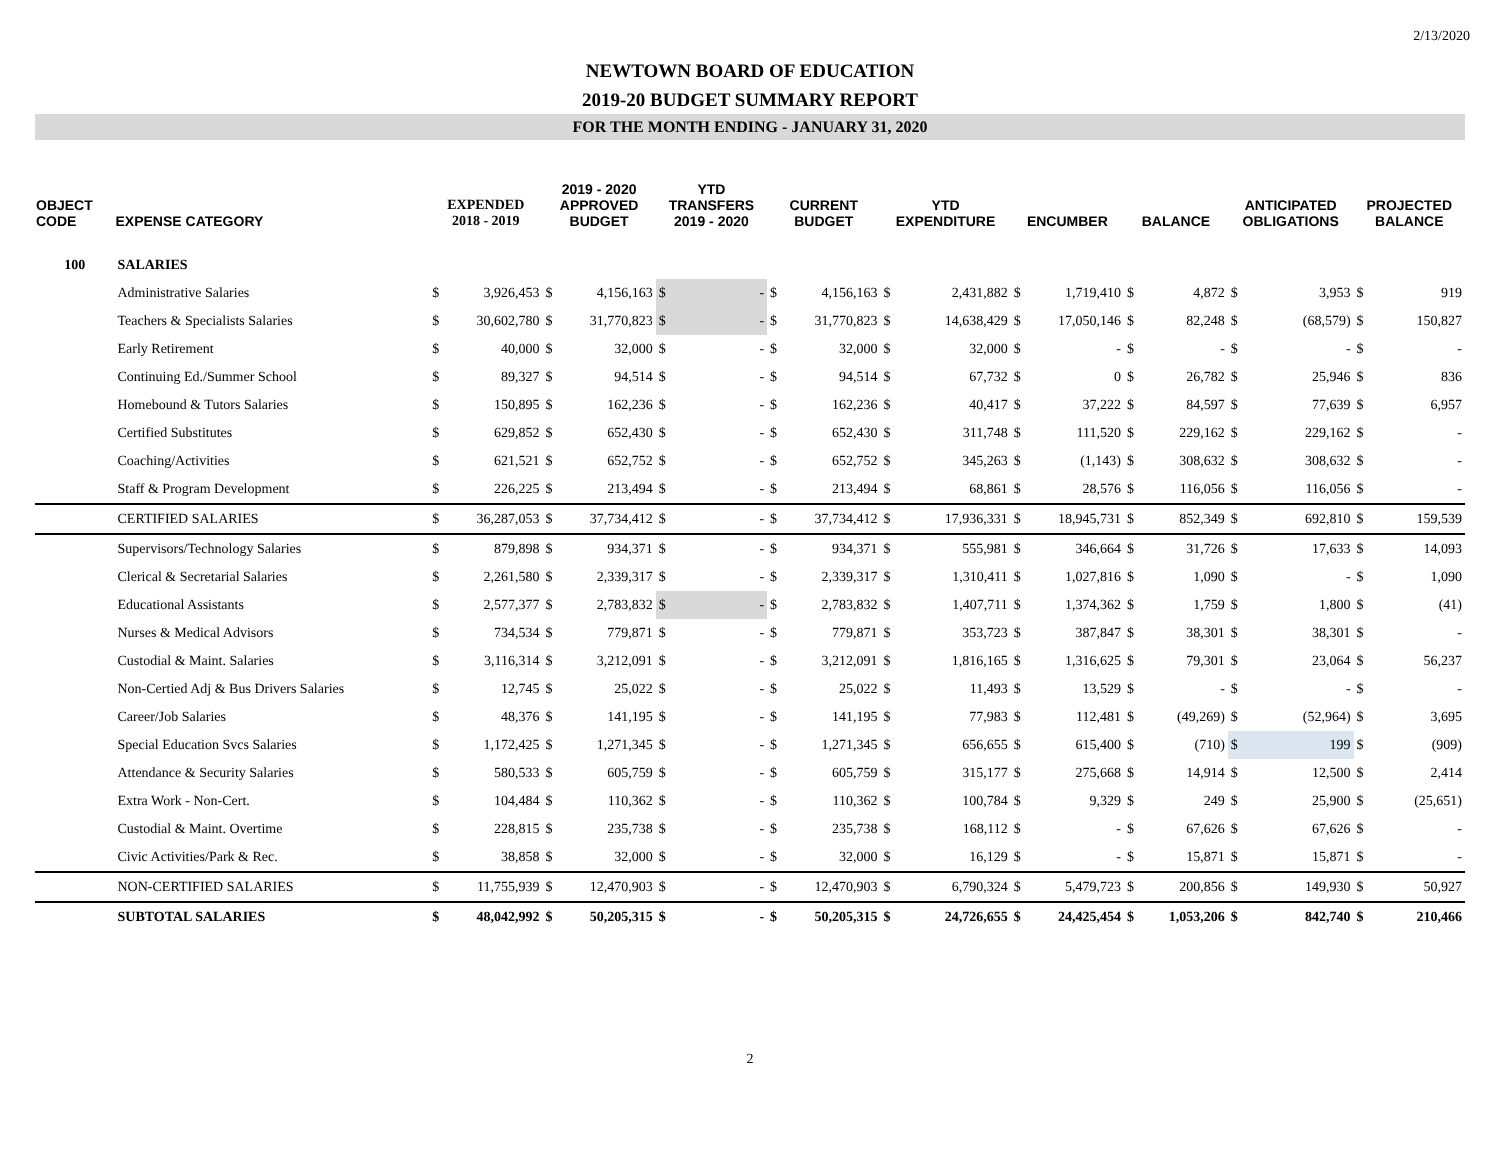2/13/2020
NEWTOWN BOARD OF EDUCATION
2019-20 BUDGET SUMMARY REPORT
FOR THE MONTH ENDING - JANUARY 31, 2020
| OBJECT CODE | EXPENSE CATEGORY | EXPENDED 2018 - 2019 | | 2019 - 2020 APPROVED BUDGET | | YTD TRANSFERS 2019 - 2020 | | CURRENT BUDGET | | YTD EXPENDITURE | | ENCUMBER | | BALANCE | | ANTICIPATED OBLIGATIONS | | PROJECTED BALANCE | |
| --- | --- | --- | --- | --- | --- | --- | --- | --- | --- | --- | --- | --- | --- | --- | --- | --- | --- | --- | --- |
| 100 | SALARIES | | | | | | | | | | | | | | | | | | |
| | Administrative Salaries | $ | 3,926,453 | $ | 4,156,163 | $ | - | $ | 4,156,163 | $ | 2,431,882 | $ | 1,719,410 | $ | 4,872 | $ | 3,953 | $ | 919 |
| | Teachers & Specialists Salaries | $ | 30,602,780 | $ | 31,770,823 | $ | - | $ | 31,770,823 | $ | 14,638,429 | $ | 17,050,146 | $ | 82,248 | $ | (68,579) | $ | 150,827 |
| | Early Retirement | $ | 40,000 | $ | 32,000 | $ | - | $ | 32,000 | $ | 32,000 | $ | - | $ | - | $ | - | $ | - |
| | Continuing Ed./Summer School | $ | 89,327 | $ | 94,514 | $ | - | $ | 94,514 | $ | 67,732 | $ | 0 | $ | 26,782 | $ | 25,946 | $ | 836 |
| | Homebound & Tutors Salaries | $ | 150,895 | $ | 162,236 | $ | - | $ | 162,236 | $ | 40,417 | $ | 37,222 | $ | 84,597 | $ | 77,639 | $ | 6,957 |
| | Certified Substitutes | $ | 629,852 | $ | 652,430 | $ | - | $ | 652,430 | $ | 311,748 | $ | 111,520 | $ | 229,162 | $ | 229,162 | $ | - |
| | Coaching/Activities | $ | 621,521 | $ | 652,752 | $ | - | $ | 652,752 | $ | 345,263 | $ | (1,143) | $ | 308,632 | $ | 308,632 | $ | - |
| | Staff & Program Development | $ | 226,225 | $ | 213,494 | $ | - | $ | 213,494 | $ | 68,861 | $ | 28,576 | $ | 116,056 | $ | 116,056 | $ | - |
| | CERTIFIED SALARIES | $ | 36,287,053 | $ | 37,734,412 | $ | - | $ | 37,734,412 | $ | 17,936,331 | $ | 18,945,731 | $ | 852,349 | $ | 692,810 | $ | 159,539 |
| | Supervisors/Technology Salaries | $ | 879,898 | $ | 934,371 | $ | - | $ | 934,371 | $ | 555,981 | $ | 346,664 | $ | 31,726 | $ | 17,633 | $ | 14,093 |
| | Clerical & Secretarial Salaries | $ | 2,261,580 | $ | 2,339,317 | $ | - | $ | 2,339,317 | $ | 1,310,411 | $ | 1,027,816 | $ | 1,090 | $ | - | $ | 1,090 |
| | Educational Assistants | $ | 2,577,377 | $ | 2,783,832 | $ | - | $ | 2,783,832 | $ | 1,407,711 | $ | 1,374,362 | $ | 1,759 | $ | 1,800 | $ | (41) |
| | Nurses & Medical Advisors | $ | 734,534 | $ | 779,871 | $ | - | $ | 779,871 | $ | 353,723 | $ | 387,847 | $ | 38,301 | $ | 38,301 | $ | - |
| | Custodial & Maint. Salaries | $ | 3,116,314 | $ | 3,212,091 | $ | - | $ | 3,212,091 | $ | 1,816,165 | $ | 1,316,625 | $ | 79,301 | $ | 23,064 | $ | 56,237 |
| | Non-Certied Adj & Bus Drivers Salaries | $ | 12,745 | $ | 25,022 | $ | - | $ | 25,022 | $ | 11,493 | $ | 13,529 | $ | - | $ | - | $ | - |
| | Career/Job Salaries | $ | 48,376 | $ | 141,195 | $ | - | $ | 141,195 | $ | 77,983 | $ | 112,481 | $ | (49,269) | $ | (52,964) | $ | 3,695 |
| | Special Education Svcs Salaries | $ | 1,172,425 | $ | 1,271,345 | $ | - | $ | 1,271,345 | $ | 656,655 | $ | 615,400 | $ | (710) | $ | 199 | $ | (909) |
| | Attendance & Security Salaries | $ | 580,533 | $ | 605,759 | $ | - | $ | 605,759 | $ | 315,177 | $ | 275,668 | $ | 14,914 | $ | 12,500 | $ | 2,414 |
| | Extra Work - Non-Cert. | $ | 104,484 | $ | 110,362 | $ | - | $ | 110,362 | $ | 100,784 | $ | 9,329 | $ | 249 | $ | 25,900 | $ | (25,651) |
| | Custodial & Maint. Overtime | $ | 228,815 | $ | 235,738 | $ | - | $ | 235,738 | $ | 168,112 | $ | - | $ | 67,626 | $ | 67,626 | $ | - |
| | Civic Activities/Park & Rec. | $ | 38,858 | $ | 32,000 | $ | - | $ | 32,000 | $ | 16,129 | $ | - | $ | 15,871 | $ | 15,871 | $ | - |
| | NON-CERTIFIED SALARIES | $ | 11,755,939 | $ | 12,470,903 | $ | - | $ | 12,470,903 | $ | 6,790,324 | $ | 5,479,723 | $ | 200,856 | $ | 149,930 | $ | 50,927 |
| | SUBTOTAL SALARIES | $ | 48,042,992 | $ | 50,205,315 | $ | - | $ | 50,205,315 | $ | 24,726,655 | $ | 24,425,454 | $ | 1,053,206 | $ | 842,740 | $ | 210,466 |
2